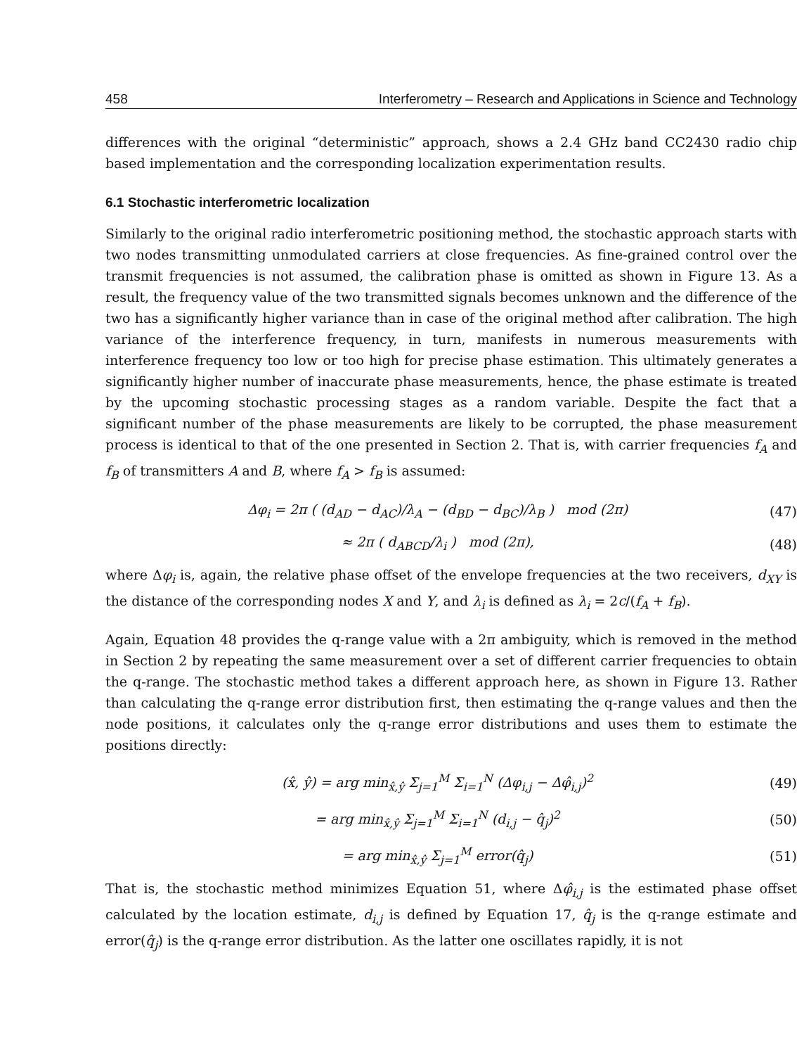458 Interferometry – Research and Applications in Science and Technology
differences with the original “deterministic” approach, shows a 2.4 GHz band CC2430 radio chip based implementation and the corresponding localization experimentation results.
6.1 Stochastic interferometric localization
Similarly to the original radio interferometric positioning method, the stochastic approach starts with two nodes transmitting unmodulated carriers at close frequencies. As fine-grained control over the transmit frequencies is not assumed, the calibration phase is omitted as shown in Figure 13. As a result, the frequency value of the two transmitted signals becomes unknown and the difference of the two has a significantly higher variance than in case of the original method after calibration. The high variance of the interference frequency, in turn, manifests in numerous measurements with interference frequency too low or too high for precise phase estimation. This ultimately generates a significantly higher number of inaccurate phase measurements, hence, the phase estimate is treated by the upcoming stochastic processing stages as a random variable. Despite the fact that a significant number of the phase measurements are likely to be corrupted, the phase measurement process is identical to that of the one presented in Section 2. That is, with carrier frequencies f<sub>A</sub> and f<sub>B</sub> of transmitters A and B, where f<sub>A</sub> > f<sub>B</sub> is assumed:
Δφ<sub>i</sub> = 2π ( (d<sub>AD</sub> − d<sub>AC</sub>)/λ<sub>A</sub> − (d<sub>BD</sub> − d<sub>BC</sub>)/λ<sub>B</sub> ) mod (2π) (47)
≈ 2π ( d<sub>ABCD</sub>/λ<sub>i</sub> ) mod (2π), (48)
where Δφ<sub>i</sub> is, again, the relative phase offset of the envelope frequencies at the two receivers, d<sub>XY</sub> is the distance of the corresponding nodes X and Y, and λ<sub>i</sub> is defined as λ<sub>i</sub> = 2c/(f<sub>A</sub> + f<sub>B</sub>).
Again, Equation 48 provides the q-range value with a 2π ambiguity, which is removed in the method in Section 2 by repeating the same measurement over a set of different carrier frequencies to obtain the q-range. The stochastic method takes a different approach here, as shown in Figure 13. Rather than calculating the q-range error distribution first, then estimating the q-range values and then the node positions, it calculates only the q-range error distributions and uses them to estimate the positions directly:
(x̂, ŷ) = arg min<sub>x̂,ŷ</sub> Σ<sub>j=1</sub><sup>M</sup> Σ<sub>i=1</sub><sup>N</sup> (Δφ<sub>i,j</sub> − Δφ̂<sub>i,j</sub>)<sup>2</sup> (49)
= arg min<sub>x̂,ŷ</sub> Σ<sub>j=1</sub><sup>M</sup> Σ<sub>i=1</sub><sup>N</sup> (d<sub>i,j</sub> − q̂<sub>j</sub>)<sup>2</sup> (50)
= arg min<sub>x̂,ŷ</sub> Σ<sub>j=1</sub><sup>M</sup> error(q̂<sub>j</sub>) (51)
That is, the stochastic method minimizes Equation 51, where Δφ̂<sub>i,j</sub> is the estimated phase offset calculated by the location estimate, d<sub>i,j</sub> is defined by Equation 17, q̂<sub>j</sub> is the q-range estimate and error(q̂<sub>j</sub>) is the q-range error distribution. As the latter one oscillates rapidly, it is not